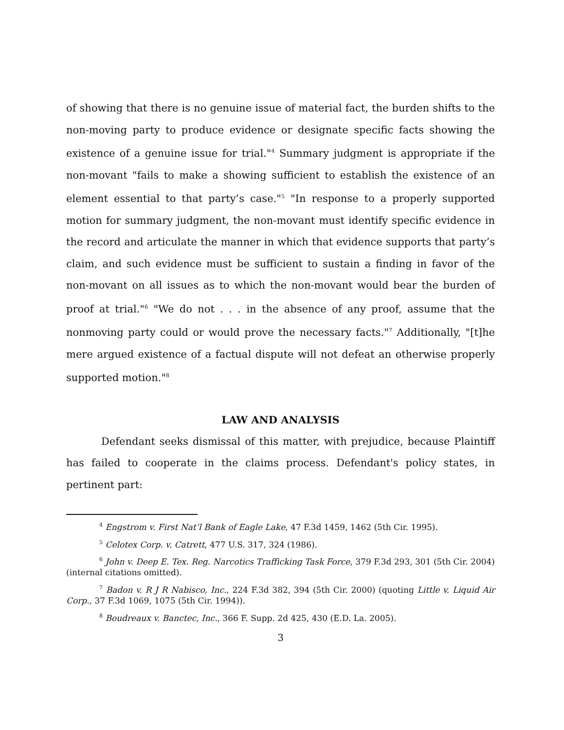of showing that there is no genuine issue of material fact, the burden shifts to the non-moving party to produce evidence or designate specific facts showing the existence of a genuine issue for trial."<sup>4</sup> Summary judgment is appropriate if the non-movant "fails to make a showing sufficient to establish the existence of an element essential to that party’s case."<sup>5</sup> "In response to a properly supported motion for summary judgment, the non-movant must identify specific evidence in the record and articulate the manner in which that evidence supports that party’s claim, and such evidence must be sufficient to sustain a finding in favor of the non-movant on all issues as to which the non-movant would bear the burden of proof at trial."<sup>6</sup> "We do not . . . in the absence of any proof, assume that the nonmoving party could or would prove the necessary facts."<sup>7</sup> Additionally, "[t]he mere argued existence of a factual dispute will not defeat an otherwise properly supported motion."<sup>8</sup>
LAW AND ANALYSIS
Defendant seeks dismissal of this matter, with prejudice, because Plaintiff has failed to cooperate in the claims process. Defendant's policy states, in pertinent part:
<sup>4</sup> Engstrom v. First Nat’l Bank of Eagle Lake, 47 F.3d 1459, 1462 (5th Cir. 1995).
<sup>5</sup> Celotex Corp. v. Catrett, 477 U.S. 317, 324 (1986).
<sup>6</sup> John v. Deep E. Tex. Reg. Narcotics Trafficking Task Force, 379 F.3d 293, 301 (5th Cir. 2004) (internal citations omitted).
<sup>7</sup> Badon v. R J R Nabisco, Inc., 224 F.3d 382, 394 (5th Cir. 2000) (quoting Little v. Liquid Air Corp., 37 F.3d 1069, 1075 (5th Cir. 1994)).
<sup>8</sup> Boudreaux v. Banctec, Inc., 366 F. Supp. 2d 425, 430 (E.D. La. 2005).
3